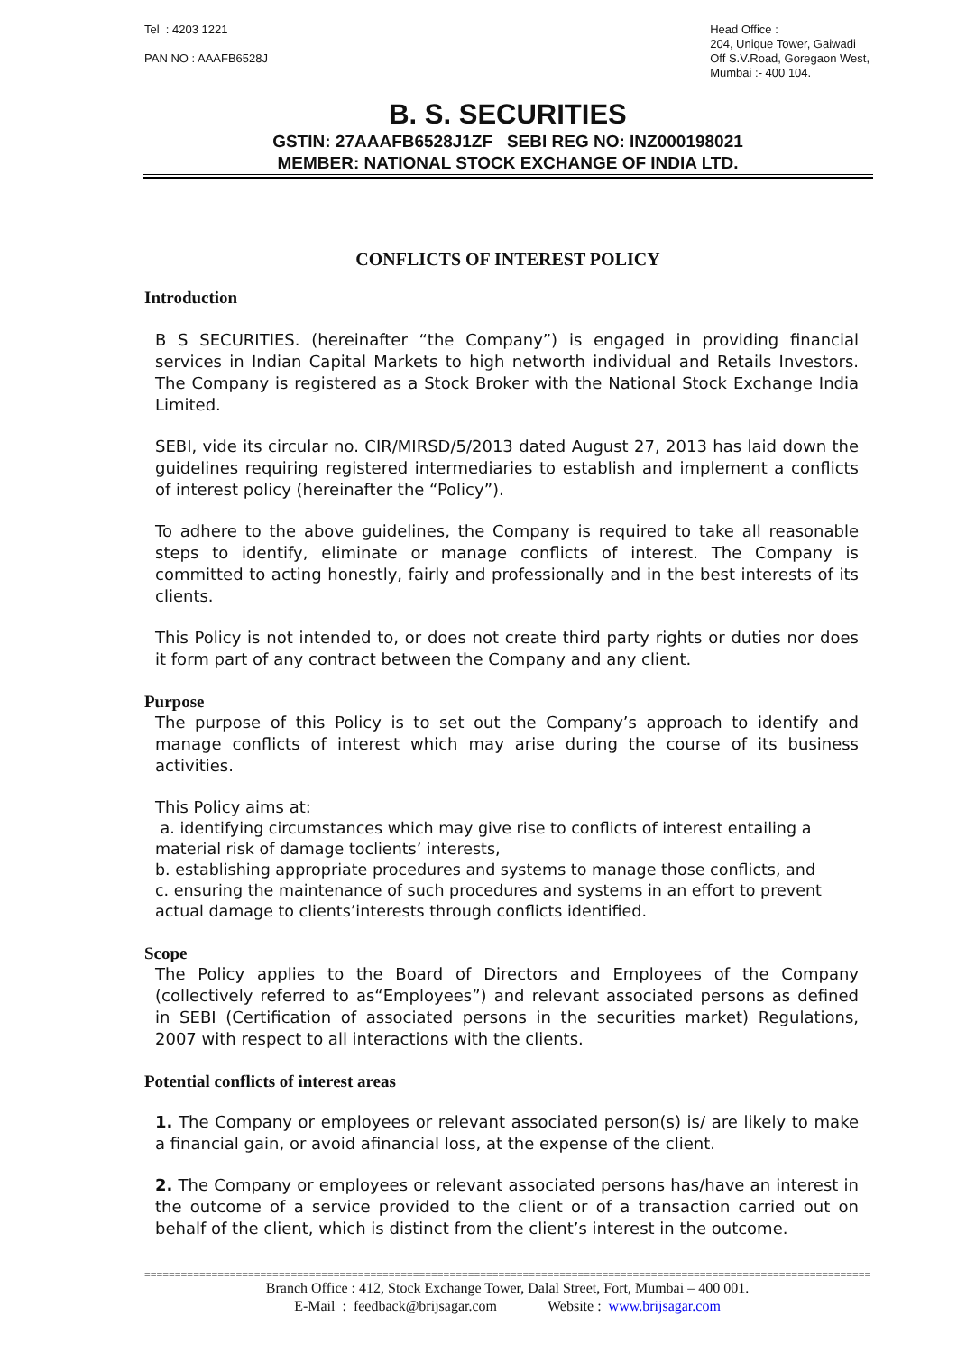Tel : 4203 1221
PAN NO : AAAFB6528J
Head Office :
204, Unique Tower, Gaiwadi
Off S.V.Road, Goregaon West,
Mumbai :- 400 104.
B. S. SECURITIES
GSTIN: 27AAAFB6528J1ZF SEBI REG NO: INZ000198021
MEMBER: NATIONAL STOCK EXCHANGE OF INDIA LTD.
CONFLICTS OF INTEREST POLICY
Introduction
B S SECURITIES. (hereinafter “the Company”) is engaged in providing financial services in Indian Capital Markets to high networth individual and Retails Investors. The Company is registered as a Stock Broker with the National Stock Exchange India Limited.
SEBI, vide its circular no. CIR/MIRSD/5/2013 dated August 27, 2013 has laid down the guidelines requiring registered intermediaries to establish and implement a conflicts of interest policy (hereinafter the “Policy”).
To adhere to the above guidelines, the Company is required to take all reasonable steps to identify, eliminate or manage conflicts of interest. The Company is committed to acting honestly, fairly and professionally and in the best interests of its clients.
This Policy is not intended to, or does not create third party rights or duties nor does it form part of any contract between the Company and any client.
Purpose
The purpose of this Policy is to set out the Company’s approach to identify and manage conflicts of interest which may arise during the course of its business activities.
This Policy aims at:
a. identifying circumstances which may give rise to conflicts of interest entailing a material risk of damage toclients’ interests,
b. establishing appropriate procedures and systems to manage those conflicts, and
c. ensuring the maintenance of such procedures and systems in an effort to prevent actual damage to clients’interests through conflicts identified.
Scope
The Policy applies to the Board of Directors and Employees of the Company (collectively referred to as“Employees”) and relevant associated persons as defined in SEBI (Certification of associated persons in the securities market) Regulations, 2007 with respect to all interactions with the clients.
Potential conflicts of interest areas
1. The Company or employees or relevant associated person(s) is/ are likely to make a financial gain, or avoid afinancial loss, at the expense of the client.
2. The Company or employees or relevant associated persons has/have an interest in the outcome of a service provided to the client or of a transaction carried out on behalf of the client, which is distinct from the client’s interest in the outcome.
==========================================================================================================================
Branch Office : 412, Stock Exchange Tower, Dalal Street, Fort, Mumbai – 400 001.
E-Mail : feedback@brijsagar.com Website : www.brijsagar.com